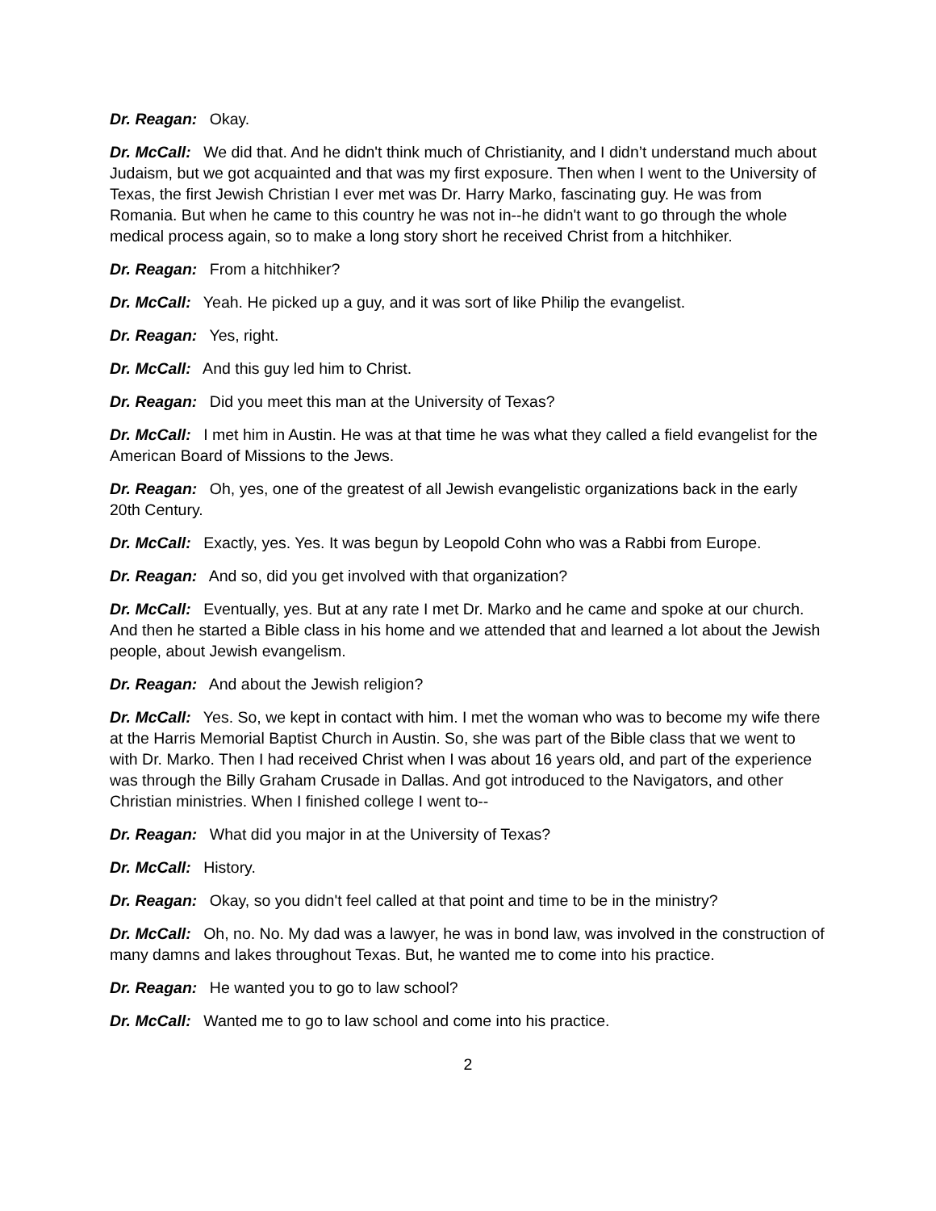Dr. Reagan: Okay.
Dr. McCall: We did that. And he didn't think much of Christianity, and I didn’t understand much about Judaism, but we got acquainted and that was my first exposure. Then when I went to the University of Texas, the first Jewish Christian I ever met was Dr. Harry Marko, fascinating guy. He was from Romania. But when he came to this country he was not in--he didn't want to go through the whole medical process again, so to make a long story short he received Christ from a hitchhiker.
Dr. Reagan: From a hitchhiker?
Dr. McCall: Yeah. He picked up a guy, and it was sort of like Philip the evangelist.
Dr. Reagan: Yes, right.
Dr. McCall: And this guy led him to Christ.
Dr. Reagan: Did you meet this man at the University of Texas?
Dr. McCall: I met him in Austin. He was at that time he was what they called a field evangelist for the American Board of Missions to the Jews.
Dr. Reagan: Oh, yes, one of the greatest of all Jewish evangelistic organizations back in the early 20th Century.
Dr. McCall: Exactly, yes. Yes. It was begun by Leopold Cohn who was a Rabbi from Europe.
Dr. Reagan: And so, did you get involved with that organization?
Dr. McCall: Eventually, yes. But at any rate I met Dr. Marko and he came and spoke at our church. And then he started a Bible class in his home and we attended that and learned a lot about the Jewish people, about Jewish evangelism.
Dr. Reagan: And about the Jewish religion?
Dr. McCall: Yes. So, we kept in contact with him. I met the woman who was to become my wife there at the Harris Memorial Baptist Church in Austin. So, she was part of the Bible class that we went to with Dr. Marko. Then I had received Christ when I was about 16 years old, and part of the experience was through the Billy Graham Crusade in Dallas. And got introduced to the Navigators, and other Christian ministries. When I finished college I went to--
Dr. Reagan: What did you major in at the University of Texas?
Dr. McCall: History.
Dr. Reagan: Okay, so you didn't feel called at that point and time to be in the ministry?
Dr. McCall: Oh, no. No. My dad was a lawyer, he was in bond law, was involved in the construction of many damns and lakes throughout Texas. But, he wanted me to come into his practice.
Dr. Reagan: He wanted you to go to law school?
Dr. McCall: Wanted me to go to law school and come into his practice.
2